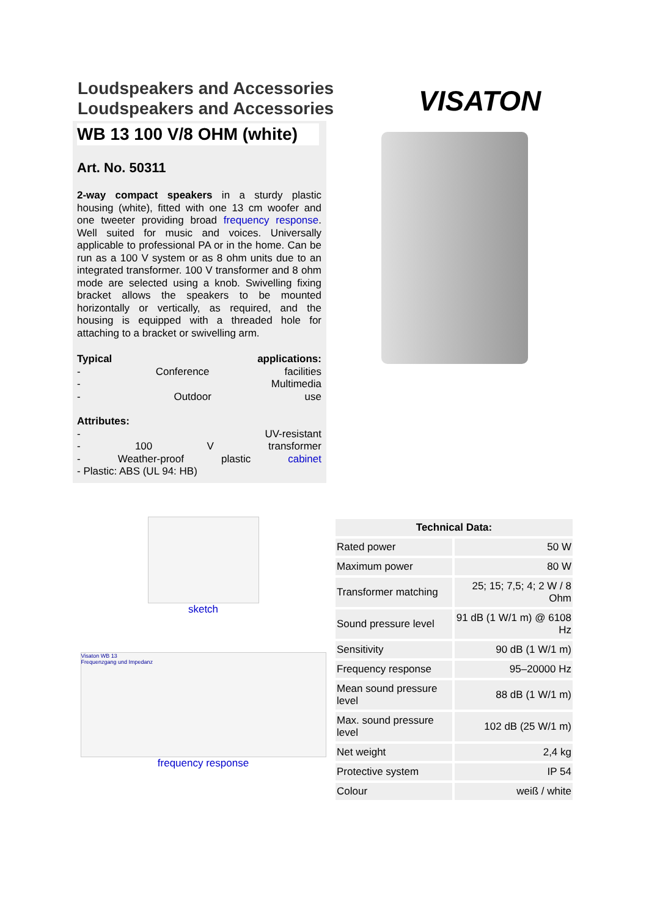Loudspeakers and Accessories
Loudspeakers and Accessories
VISATON
WB 13 100 V/8 OHM (white)
Art. No. 50311
2-way compact speakers in a sturdy plastic housing (white), fitted with one 13 cm woofer and one tweeter providing broad frequency response. Well suited for music and voices. Universally applicable to professional PA or in the home. Can be run as a 100 V system or as 8 ohm units due to an integrated transformer. 100 V transformer and 8 ohm mode are selected using a knob. Swivelling fixing bracket allows the speakers to be mounted horizontally or vertically, as required, and the housing is equipped with a threaded hole for attaching to a bracket or swivelling arm.
Typical applications:
- Conference facilities
- Multimedia
- Outdoor use
Attributes:
- UV-resistant
- 100 V transformer
- Weather-proof plastic cabinet
- Plastic: ABS (UL 94: HB)
sketch
Visaton WB 13
Frequenzgang und Impedanz
frequency response
| Technical Data: | |
| --- | --- |
| Rated power | 50 W |
| Maximum power | 80 W |
| Transformer matching | 25; 15; 7,5; 4; 2 W / 8 Ohm |
| Sound pressure level | 91 dB (1 W/1 m) @ 6108 Hz |
| Sensitivity | 90 dB (1 W/1 m) |
| Frequency response | 95–20000 Hz |
| Mean sound pressure level | 88 dB (1 W/1 m) |
| Max. sound pressure level | 102 dB (25 W/1 m) |
| Net weight | 2,4 kg |
| Protective system | IP 54 |
| Colour | weiß / white |